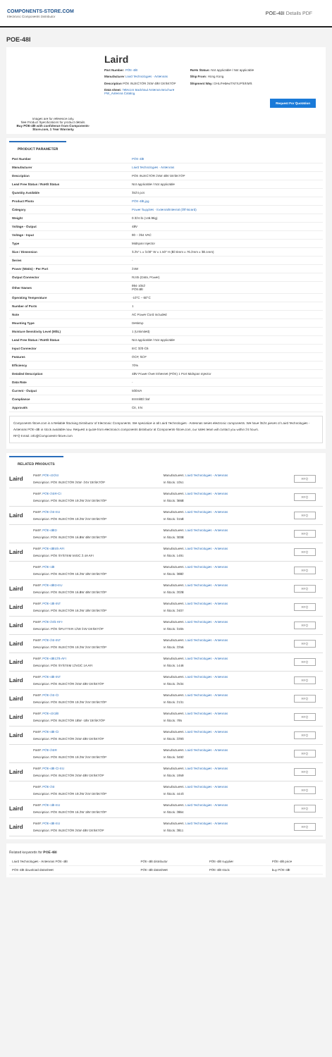COMPONENTS-STORE.COM
Electronic Components Distributor
POE-48I Details PDF
POE-48I
Images are for reference only.
See Product Specifications for product details.
Buy POE-48I with confidence from Components-Store.com, 1 Year Warranty
Laird
Part Number: POE-48I
Manufacturer Laird Technologies - Antennas
Description POE INJECTOR 24W 48V DESKTOP
Data sheet: Telecom Backhaul Antenna Brochure
PW_Antenna Catalog
RoHs Status: Not applicable / Not applicable
Ship From: Hong Kong
Shipment Way: DHL/Fedex/TNT/UPS/EMS
Request For Quotation
PRODUCT PARAMETER
| Part Number | POE-48I |
| Manufacturer | Laird Technologies - Antennas |
| Description | POE INJECTOR 24W 48V DESKTOP |
| Lead Free Status / RoHS Status | Not applicable / Not applicable |
| Quantity Available | 3524 pcs |
| Product Photo | POE-48I.jpg |
| Category | Power Supplies - External/Internal (Off-Board) |
| Weight | 0.324 lb (146.96g) |
| Voltage - Output | 48V |
| Voltage - Input | 90 ~ 264 VAC |
| Type | Midspan Injector |
| Size / Dimension | 3.25" L x 3.00" W x 1.50" H (82.6mm x 76.2mm x 38.1mm) |
| Series | - |
| Power (Watts) - Per Port | 24W |
| Output Connector | RJ45 (Data, Power) |
| Other Names | 994-1052 POE48I |
| Operating Temperature | -10°C ~ 60°C |
| Number of Ports | 1 |
| Note | AC Power Cord Included |
| Mounting Type | Desktop |
| Moisture Sensitivity Level (MSL) | 1 (Unlimited) |
| Lead Free Status / RoHS Status | Not applicable / Not applicable |
| Input Connector | IEC 320-C6 |
| Features | OCP, SCP |
| Efficiency | 70% |
| Detailed Description | 48V Power Over Ethernet (POE) 1 Port Midspan Injector |
| Data Rate | - |
| Current - Output | 500mA |
| Compliance | IEEE802.3af |
| Approvals | CE, EN |
Components-Store.com is a Reliable Stocking Distributor of Electronic Components. We specialize in all Laird Technologies - Antennas series electronic components. We have 3524 pieces of Laird Technologies - Antennas POE-48I in stock available now. Request a quote from electronics components distributor at Components-Store.com, our sales team will contact you within 24 hours.
RFQ Email: info@Components-Store.com
RELATED PRODUCTS
Laird
Part#: POE-4X24I
Description: POE INJECTOR 24W -24V DESKTOP
Manufacturers: Laird Technologies - Antennas
In Stock: 1051
RFQ
Part#: POE-24IR-CI
Description: POE INJECTOR 19.2W 24V DESKTOP
Manufacturers: Laird Technologies - Antennas
In Stock: 3668
RFQ
Laird
Part#: POE-24I-EU
Description: POE INJECTOR 19.2W 24V DESKTOP
Manufacturers: Laird Technologies - Antennas
In Stock: 3158
RFQ
Part#: POE-48ID
Description: POE INJECTOR 16.8W 48V DESKTOP
Manufacturers: Laird Technologies - Antennas
In Stock: 3008
RFQ
Laird
Part#: POE-48I5S-AFI
Description: POE SYSTEM 5VDC 2.4A AFI
Manufacturers: Laird Technologies - Antennas
In Stock: 1491
RFQ
Part#: POE-18I
Description: POE INJECTOR 16.2W 18V DESKTOP
Manufacturers: Laird Technologies - Antennas
In Stock: 3982
RFQ
Laird
Part#: POE-48ID-EU
Description: POE INJECTOR 16.8W 48V DESKTOP
Manufacturers: Laird Technologies - Antennas
In Stock: 2028
RFQ
Laird
Part#: POE-18I-INT
Description: POE INJECTOR 16.2W 18V DESKTOP
Manufacturers: Laird Technologies - Antennas
In Stock: 2407
RFQ
Laird
Part#: POE-24S-AFI-
Description: POE SPLITTER 12W 24V DESKTOP
Manufacturers: Laird Technologies - Antennas
In Stock: 3165
RFQ
Laird
Part#: POE-24I-INT
Description: POE INJECTOR 19.2W 24V DESKTOP
Manufacturers: Laird Technologies - Antennas
In Stock: 2256
RFQ
Laird
Part#: POE-48I12S-AFI
Description: POE SYSTEM 12VDC 1A AFI
Manufacturers: Laird Technologies - Antennas
In Stock: 1446
RFQ
Laird
Part#: POE-48I-INT
Description: POE INJECTOR 24W 48V DESKTOP
Manufacturers: Laird Technologies - Antennas
In Stock: 2534
RFQ
Laird
Part#: POE-24I-CI
Description: POE INJECTOR 19.2W 24V DESKTOP
Manufacturers: Laird Technologies - Antennas
In Stock: 2131
RFQ
Laird
Part#: POE-4X18I
Description: POE INJECTOR 18W -18V DESKTOP
Manufacturers: Laird Technologies - Antennas
In Stock: 795
RFQ
Laird
Part#: POE-48I-CI
Description: POE INJECTOR 24W 48V DESKTOP
Manufacturers: Laird Technologies - Antennas
In Stock: 2293
RFQ
Part#: POE-24IR
Description: POE INJECTOR 19.2W 24V DESKTOP
Manufacturers: Laird Technologies - Antennas
In Stock: 3492
RFQ
Laird
Part#: POE-48I-CI-EU
Description: POE INJECTOR 24W 48V DESKTOP
Manufacturers: Laird Technologies - Antennas
In Stock: 1959
RFQ
Part#: POE-24I
Description: POE INJECTOR 19.2W 24V DESKTOP
Manufacturers: Laird Technologies - Antennas
In Stock: 4443
RFQ
Laird
Part#: POE-18I-EU
Description: POE INJECTOR 16.2W 18V DESKTOP
Manufacturers: Laird Technologies - Antennas
In Stock: 2864
RFQ
Laird
Part#: POE-48I-EU
Description: POE INJECTOR 24W 48V DESKTOP
Manufacturers: Laird Technologies - Antennas
In Stock: 2811
RFQ
Related keywords for POE-48I
| Laird Technologies - Antennas POE-48I | POE-48I distributor | POE-48I supplier | POE-48I price |
| POE-48I download datasheet | POE-48I datasheet | POE-48I stock | buy POE-48I |